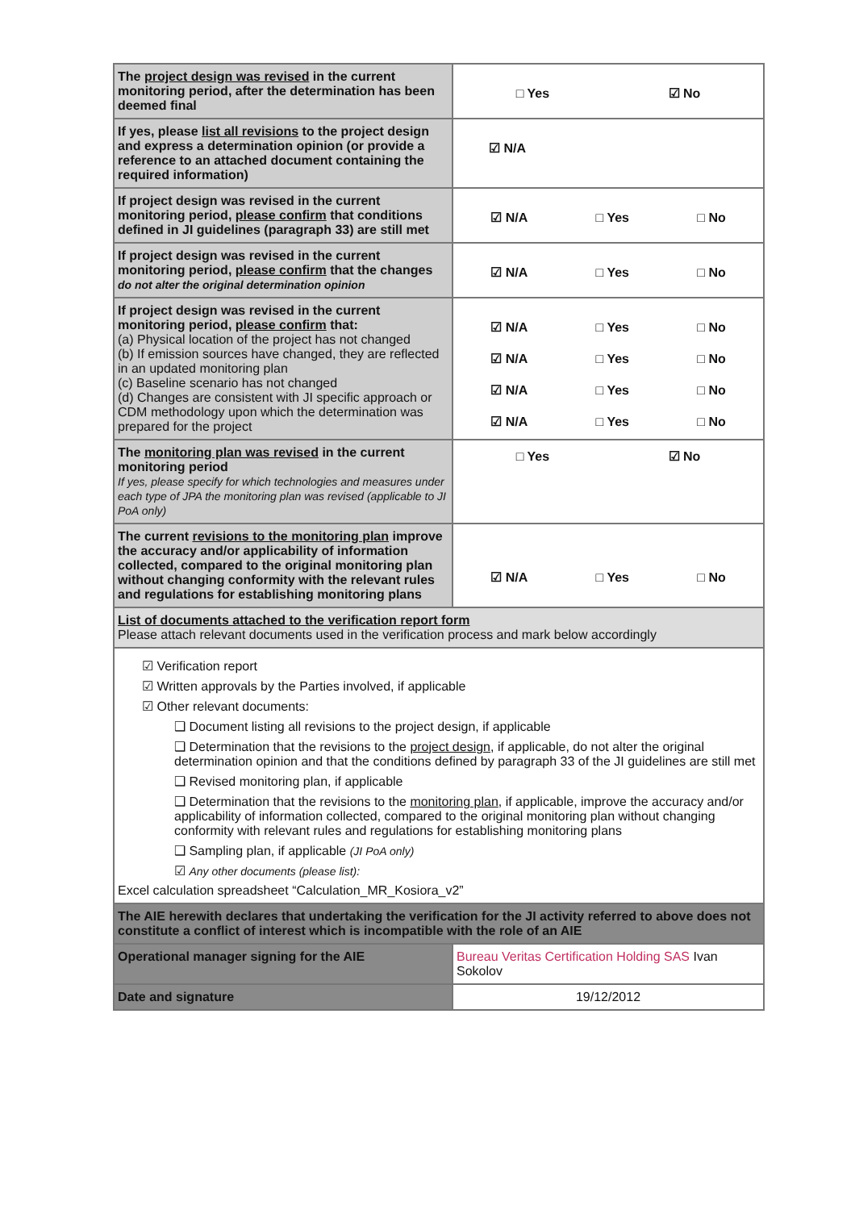| The project design was revised in the current monitoring period, after the determination has been deemed final | □ Yes ☑ No |
| If yes, please list all revisions to the project design and express a determination opinion (or provide a reference to an attached document containing the required information) | ☑ N/A |
| If project design was revised in the current monitoring period, please confirm that conditions defined in JI guidelines (paragraph 33) are still met | ☑ N/A □ Yes □ No |
| If project design was revised in the current monitoring period, please confirm that the changes do not alter the original determination opinion | ☑ N/A □ Yes □ No |
| If project design was revised in the current monitoring period, please confirm that: (a) Physical location of the project has not changed (b) If emission sources have changed, they are reflected in an updated monitoring plan (c) Baseline scenario has not changed (d) Changes are consistent with JI specific approach or CDM methodology upon which the determination was prepared for the project | ☑ N/A □ Yes □ No ☑ N/A □ Yes □ No ☑ N/A □ Yes □ No ☑ N/A □ Yes □ No |
| The monitoring plan was revised in the current monitoring period If yes, please specify for which technologies and measures under each type of JPA the monitoring plan was revised (applicable to JI PoA only) | □ Yes ☑ No |
| The current revisions to the monitoring plan improve the accuracy and/or applicability of information collected, compared to the original monitoring plan without changing conformity with the relevant rules and regulations for establishing monitoring plans | ☑ N/A □ Yes □ No |
| List of documents attached to the verification report form Please attach relevant documents used in the verification process and mark below accordingly | |
| ☑ Verification report ☑ Written approvals by the Parties involved, if applicable ☑ Other relevant documents: ❑ Document listing all revisions to the project design, if applicable ❑ Determination that the revisions to the project design , if applicable, do not alter the original determination opinion and that the conditions defined by paragraph 33 of the JI guidelines are still met ❑ Revised monitoring plan, if applicable ❑ Determination that the revisions to the monitoring plan , if applicable, improve the accuracy and/or applicability of information collected, compared to the original monitoring plan without changing conformity with relevant rules and regulations for establishing monitoring plans ❑ Sampling plan, if applicable (JI PoA only) ☑ Any other documents (please list): Excel calculation spreadsheet “Calculation_MR_Kosiora_v2” | |
| The AIE herewith declares that undertaking the verification for the JI activity referred to above does not constitute a conflict of interest which is incompatible with the role of an AIE | |
| Operational manager signing for the AIE | Bureau Veritas Certification Holding SAS Ivan Sokolov |
| Date and signature | 19/12/2012 |